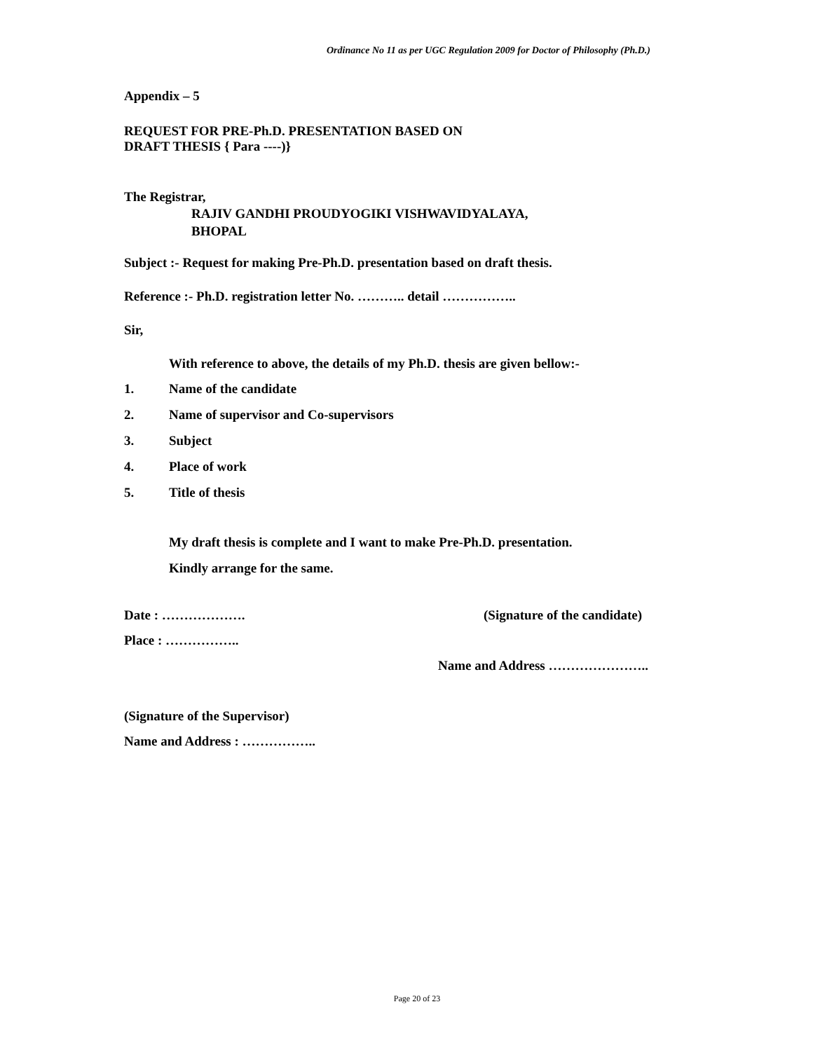Ordinance No 11 as per UGC Regulation 2009 for Doctor of Philosophy (Ph.D.)
Appendix – 5
REQUEST FOR PRE-Ph.D. PRESENTATION BASED ON
DRAFT THESIS { Para ----)}
The Registrar,
RAJIV GANDHI PROUDYOGIKI VISHWAVIDYALAYA,
BHOPAL
Subject :- Request for making Pre-Ph.D. presentation based on draft thesis.
Reference :- Ph.D. registration letter No. ……….. detail ……………..
Sir,
With reference to above, the details of my Ph.D. thesis are given bellow:-
1. Name of the candidate
2. Name of supervisor and Co-supervisors
3. Subject
4. Place of work
5. Title of thesis
My draft thesis is complete and I want to make Pre-Ph.D. presentation.
Kindly arrange for the same.
Date : ………………. (Signature of the candidate)
Place : ……………..
Name and Address …………………..
(Signature of the Supervisor)
Name and Address : ……………..
Page 20 of 23